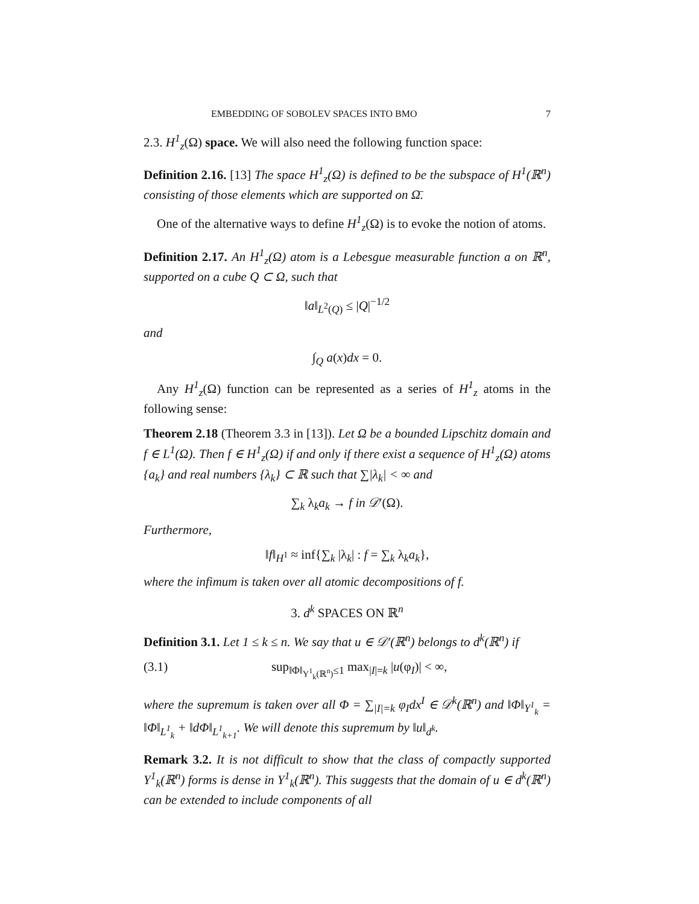EMBEDDING OF SOBOLEV SPACES INTO BMO 7
2.3. H<sup>1</sup><sub>z</sub>(Ω) space. We will also need the following function space:
Definition 2.16. [13] The space H<sup>1</sup><sub>z</sub>(Ω) is defined to be the subspace of H<sup>1</sup>(ℝ<sup>n</sup>) consisting of those elements which are supported on Ω̄.
One of the alternative ways to define H<sup>1</sup><sub>z</sub>(Ω) is to evoke the notion of atoms.
Definition 2.17. An H<sup>1</sup><sub>z</sub>(Ω) atom is a Lebesgue measurable function a on ℝ<sup>n</sup>, supported on a cube Q ⊂ Ω, such that
‖a‖<sub>L<sup>2</sup>(Q)</sub> ≤ |Q|<sup>−1/2</sup>
and
∫<sub>Q</sub> a(x)dx = 0.
Any H<sup>1</sup><sub>z</sub>(Ω) function can be represented as a series of H<sup>1</sup><sub>z</sub> atoms in the following sense:
Theorem 2.18 (Theorem 3.3 in [13]). Let Ω be a bounded Lipschitz domain and f ∈ L<sup>1</sup>(Ω). Then f ∈ H<sup>1</sup><sub>z</sub>(Ω) if and only if there exist a sequence of H<sup>1</sup><sub>z</sub>(Ω) atoms {a<sub>k</sub>} and real numbers {λ<sub>k</sub>} ⊂ ℝ such that ∑|λ<sub>k</sub>| < ∞ and
∑<sub>k</sub> λ<sub>k</sub>a<sub>k</sub> → f in 𝒟′(Ω).
Furthermore,
‖f‖<sub>H<sup>1</sup></sub> ≈ inf{∑<sub>k</sub> |λ<sub>k</sub>| : f = ∑<sub>k</sub> λ<sub>k</sub>a<sub>k</sub>},
where the infimum is taken over all atomic decompositions of f.
3. d<sup>k</sup> SPACES ON ℝ<sup>n</sup>
Definition 3.1. Let 1 ≤ k ≤ n. We say that u ∈ 𝒟′(ℝ<sup>n</sup>) belongs to d<sup>k</sup>(ℝ<sup>n</sup>) if
(3.1) sup<sub>‖Φ‖<sub>Υ<sup>1</sup><sub>k</sub>(ℝ<sup>n</sup>)</sub>≤1</sub> max<sub>|I|=k</sub> |u(φ<sub>I</sub>)| < ∞,
where the supremum is taken over all Φ = ∑<sub>|I|=k</sub> φ<sub>I</sub>dx<sup>I</sup> ∈ 𝒟<sup>k</sup>(ℝ<sup>n</sup>) and ‖Φ‖<sub>Υ<sup>1</sup><sub>k</sub></sub> = ‖Φ‖<sub>L<sup>1</sup><sub>k</sub></sub> + ‖dΦ‖<sub>L<sup>1</sup><sub>k+1</sub></sub>. We will denote this supremum by ‖u‖<sub>d<sup>k</sup></sub>.
Remark 3.2. It is not difficult to show that the class of compactly supported Υ<sup>1</sup><sub>k</sub>(ℝ<sup>n</sup>) forms is dense in Υ<sup>1</sup><sub>k</sub>(ℝ<sup>n</sup>). This suggests that the domain of u ∈ d<sup>k</sup>(ℝ<sup>n</sup>) can be extended to include components of all